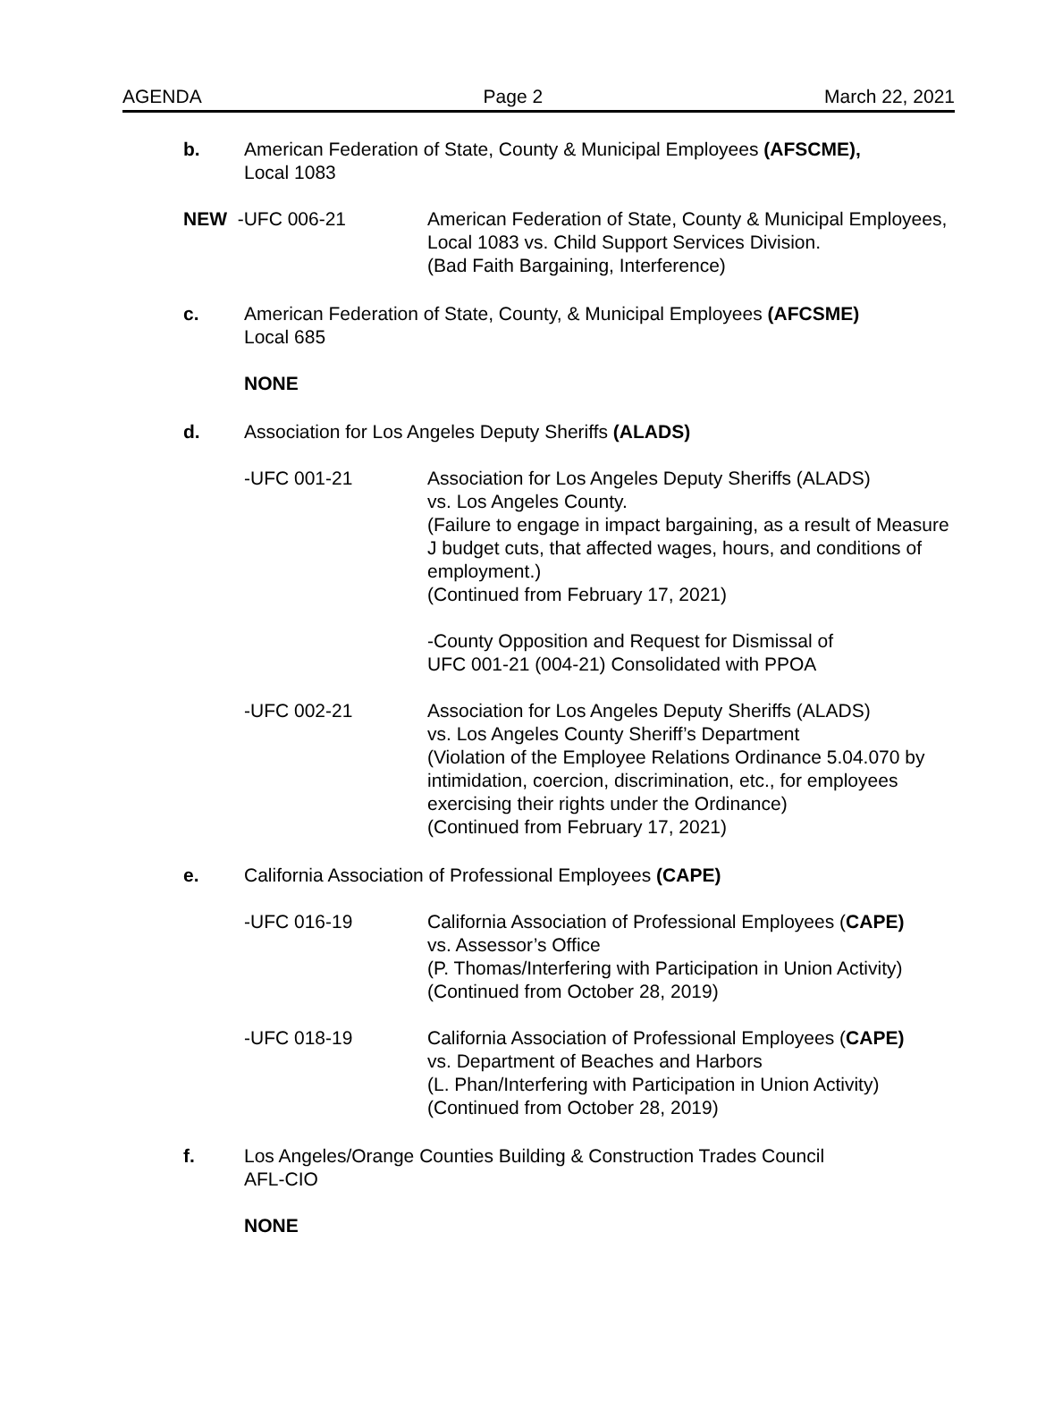AGENDA Page 2 March 22, 2021
b. American Federation of State, County & Municipal Employees (AFSCME),
Local 1083
NEW -UFC 006-21 American Federation of State, County & Municipal Employees, Local 1083 vs. Child Support Services Division.
(Bad Faith Bargaining, Interference)
c. American Federation of State, County, & Municipal Employees (AFCSME)
Local 685
NONE
d. Association for Los Angeles Deputy Sheriffs (ALADS)
-UFC 001-21 Association for Los Angeles Deputy Sheriffs (ALADS)
vs. Los Angeles County.
(Failure to engage in impact bargaining, as a result of Measure J budget cuts, that affected wages, hours, and conditions of employment.)
(Continued from February 17, 2021)
-County Opposition and Request for Dismissal of
UFC 001-21 (004-21) Consolidated with PPOA
-UFC 002-21 Association for Los Angeles Deputy Sheriffs (ALADS)
vs. Los Angeles County Sheriff’s Department
(Violation of the Employee Relations Ordinance 5.04.070 by intimidation, coercion, discrimination, etc., for employees exercising their rights under the Ordinance)
(Continued from February 17, 2021)
e. California Association of Professional Employees (CAPE)
-UFC 016-19 California Association of Professional Employees (CAPE)
vs. Assessor’s Office
(P. Thomas/Interfering with Participation in Union Activity)
(Continued from October 28, 2019)
-UFC 018-19 California Association of Professional Employees (CAPE)
vs. Department of Beaches and Harbors
(L. Phan/Interfering with Participation in Union Activity)
(Continued from October 28, 2019)
f. Los Angeles/Orange Counties Building & Construction Trades Council
AFL-CIO
NONE